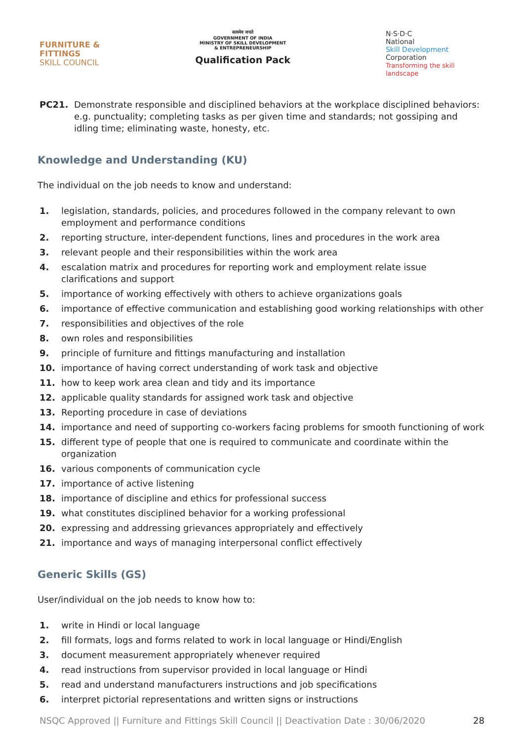FURNITURE &
FITTINGS
SKILL COUNCIL
सत्यमेव जयते
GOVERNMENT OF INDIA
MINISTRY OF SKILL DEVELOPMENT
& ENTREPRENEURSHIP
Qualification Pack
N·S·D·C
National
Skill Development
Corporation
Transforming the skill landscape
PC21. Demonstrate responsible and disciplined behaviors at the workplace disciplined behaviors: e.g. punctuality; completing tasks as per given time and standards; not gossiping and idling time; eliminating waste, honesty, etc.
Knowledge and Understanding (KU)
The individual on the job needs to know and understand:
1. legislation, standards, policies, and procedures followed in the company relevant to own employment and performance conditions
2. reporting structure, inter-dependent functions, lines and procedures in the work area
3. relevant people and their responsibilities within the work area
4. escalation matrix and procedures for reporting work and employment relate issue clarifications and support
5. importance of working effectively with others to achieve organizations goals
6. importance of effective communication and establishing good working relationships with other
7. responsibilities and objectives of the role
8. own roles and responsibilities
9. principle of furniture and fittings manufacturing and installation
10. importance of having correct understanding of work task and objective
11. how to keep work area clean and tidy and its importance
12. applicable quality standards for assigned work task and objective
13. Reporting procedure in case of deviations
14. importance and need of supporting co-workers facing problems for smooth functioning of work
15. different type of people that one is required to communicate and coordinate within the organization
16. various components of communication cycle
17. importance of active listening
18. importance of discipline and ethics for professional success
19. what constitutes disciplined behavior for a working professional
20. expressing and addressing grievances appropriately and effectively
21. importance and ways of managing interpersonal conflict effectively
Generic Skills (GS)
User/individual on the job needs to know how to:
1. write in Hindi or local language
2. fill formats, logs and forms related to work in local language or Hindi/English
3. document measurement appropriately whenever required
4. read instructions from supervisor provided in local language or Hindi
5. read and understand manufacturers instructions and job specifications
6. interpret pictorial representations and written signs or instructions
NSQC Approved || Furniture and Fittings Skill Council || Deactivation Date : 30/06/2020 28